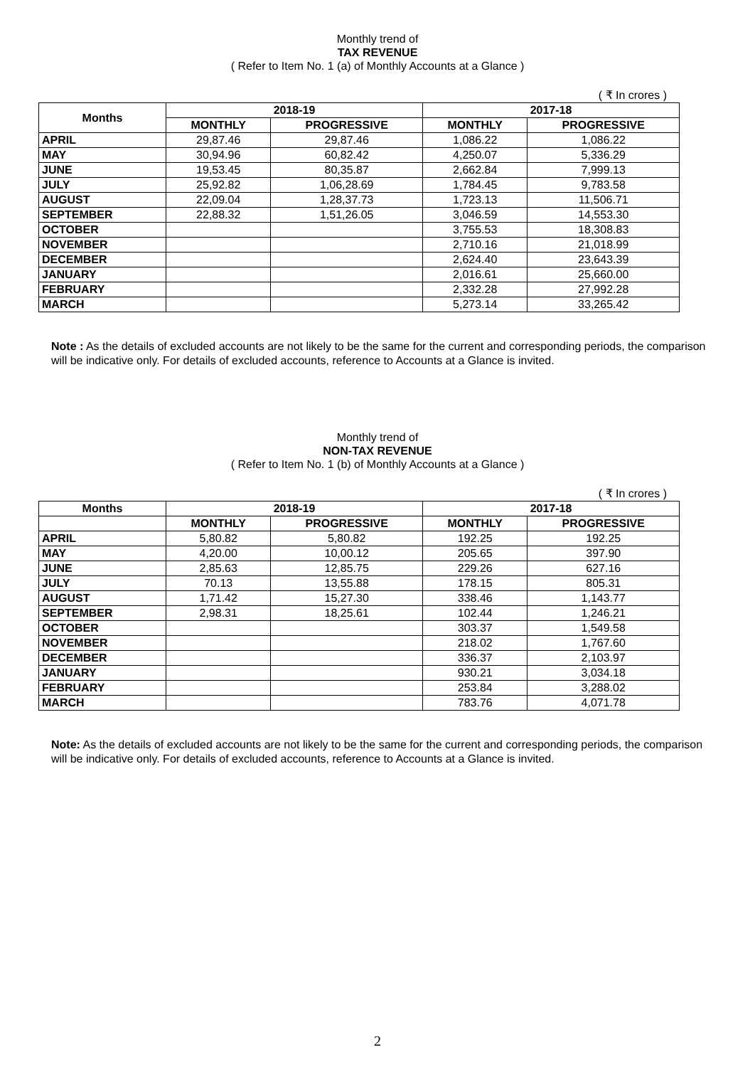Monthly trend of
TAX REVENUE
( Refer to Item No. 1 (a) of Monthly Accounts at a Glance )
( ₹ In crores )
| Months | 2018-19 | | 2017-18 | |
| --- | --- | --- | --- | --- |
| | MONTHLY | PROGRESSIVE | MONTHLY | PROGRESSIVE |
| APRIL | 29,87.46 | 29,87.46 | 1,086.22 | 1,086.22 |
| MAY | 30,94.96 | 60,82.42 | 4,250.07 | 5,336.29 |
| JUNE | 19,53.45 | 80,35.87 | 2,662.84 | 7,999.13 |
| JULY | 25,92.82 | 1,06,28.69 | 1,784.45 | 9,783.58 |
| AUGUST | 22,09.04 | 1,28,37.73 | 1,723.13 | 11,506.71 |
| SEPTEMBER | 22,88.32 | 1,51,26.05 | 3,046.59 | 14,553.30 |
| OCTOBER | | | 3,755.53 | 18,308.83 |
| NOVEMBER | | | 2,710.16 | 21,018.99 |
| DECEMBER | | | 2,624.40 | 23,643.39 |
| JANUARY | | | 2,016.61 | 25,660.00 |
| FEBRUARY | | | 2,332.28 | 27,992.28 |
| MARCH | | | 5,273.14 | 33,265.42 |
Note : As the details of excluded accounts are not likely to be the same for the current and corresponding periods, the comparison will be indicative only. For details of excluded accounts, reference to Accounts at a Glance is invited.
Monthly trend of
NON-TAX REVENUE
( Refer to Item No. 1 (b) of Monthly Accounts at a Glance )
( ₹ In crores )
| Months | 2018-19 | | 2017-18 | |
| --- | --- | --- | --- | --- |
| | MONTHLY | PROGRESSIVE | MONTHLY | PROGRESSIVE |
| APRIL | 5,80.82 | 5,80.82 | 192.25 | 192.25 |
| MAY | 4,20.00 | 10,00.12 | 205.65 | 397.90 |
| JUNE | 2,85.63 | 12,85.75 | 229.26 | 627.16 |
| JULY | 70.13 | 13,55.88 | 178.15 | 805.31 |
| AUGUST | 1,71.42 | 15,27.30 | 338.46 | 1,143.77 |
| SEPTEMBER | 2,98.31 | 18,25.61 | 102.44 | 1,246.21 |
| OCTOBER | | | 303.37 | 1,549.58 |
| NOVEMBER | | | 218.02 | 1,767.60 |
| DECEMBER | | | 336.37 | 2,103.97 |
| JANUARY | | | 930.21 | 3,034.18 |
| FEBRUARY | | | 253.84 | 3,288.02 |
| MARCH | | | 783.76 | 4,071.78 |
Note: As the details of excluded accounts are not likely to be the same for the current and corresponding periods, the comparison will be indicative only. For details of excluded accounts, reference to Accounts at a Glance is invited.
2